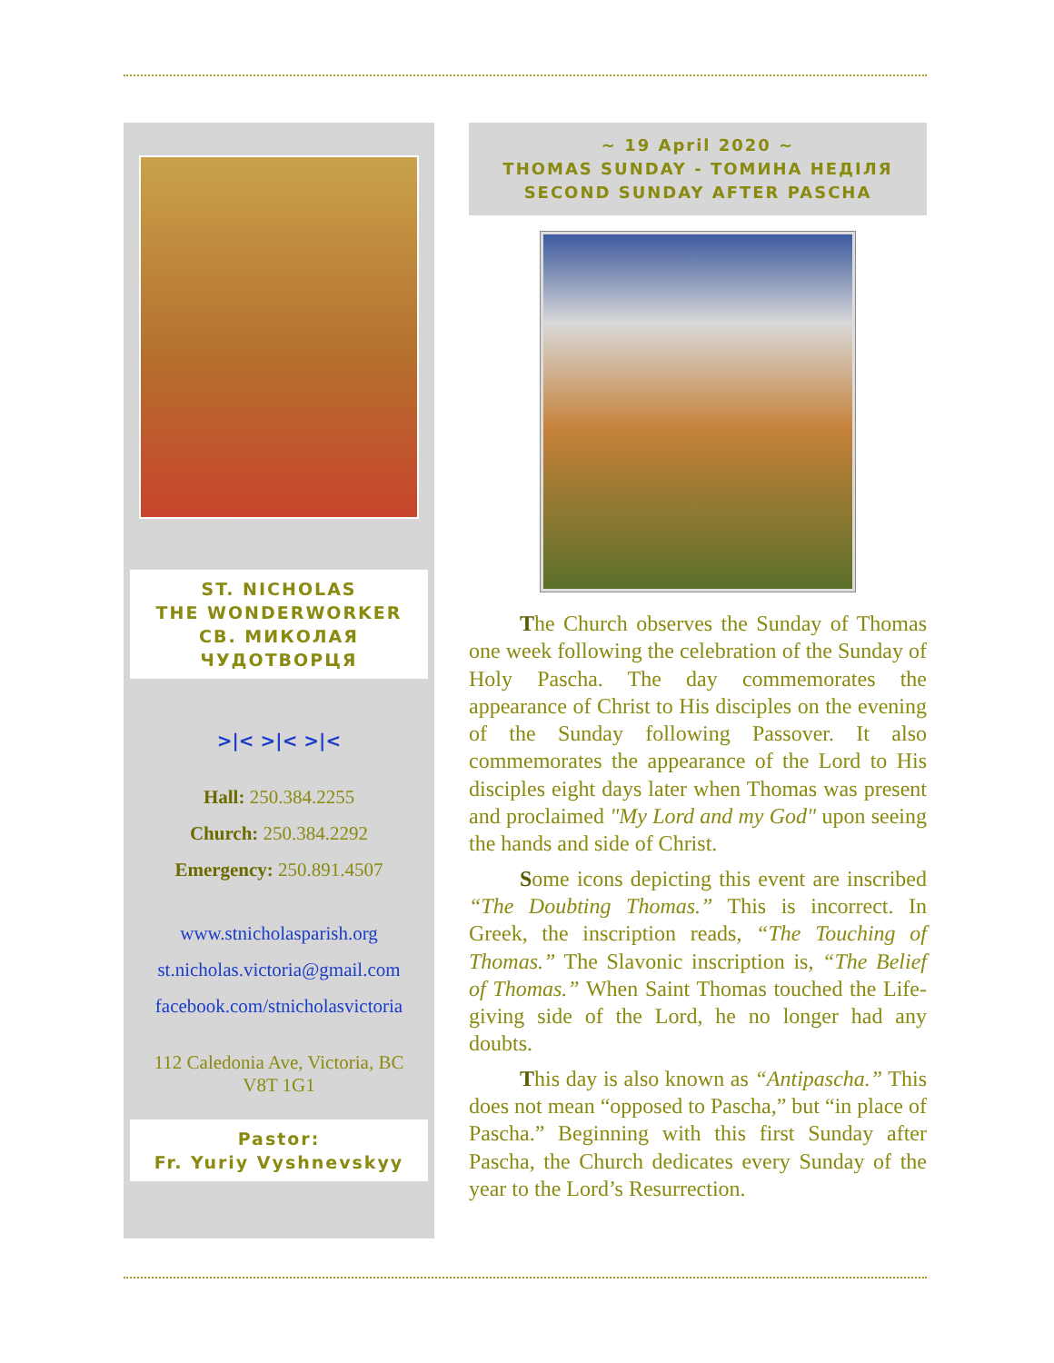ST. NICHOLAS
THE WONDERWORKER
СВ. МИКОЛАЯ
ЧУДОТВОРЦЯ
>|< >|< >|<
Hall: 250.384.2255
Church: 250.384.2292
Emergency: 250.891.4507
www.stnicholasparish.org
st.nicholas.victoria@gmail.com
facebook.com/stnicholasvictoria
112 Caledonia Ave, Victoria, BC
V8T 1G1
Pastor:
Fr. Yuriy Vyshnevskyy
~ 19 April 2020 ~
THOMAS SUNDAY - ТОМИНА НЕДІЛЯ
SECOND SUNDAY AFTER PASCHA
The Church observes the Sunday of Thomas one week following the celebration of the Sunday of Holy Pascha. The day commemorates the appearance of Christ to His disciples on the evening of the Sunday following Passover. It also commemorates the appearance of the Lord to His disciples eight days later when Thomas was present and proclaimed "My Lord and my God" upon seeing the hands and side of Christ.
Some icons depicting this event are inscribed “The Doubting Thomas.” This is incorrect. In Greek, the inscription reads, “The Touching of Thomas.” The Slavonic inscription is, “The Belief of Thomas.” When Saint Thomas touched the Life-giving side of the Lord, he no longer had any doubts.
This day is also known as “Antipascha.” This does not mean “opposed to Pascha,” but “in place of Pascha.” Beginning with this first Sunday after Pascha, the Church dedicates every Sunday of the year to the Lord’s Resurrection.